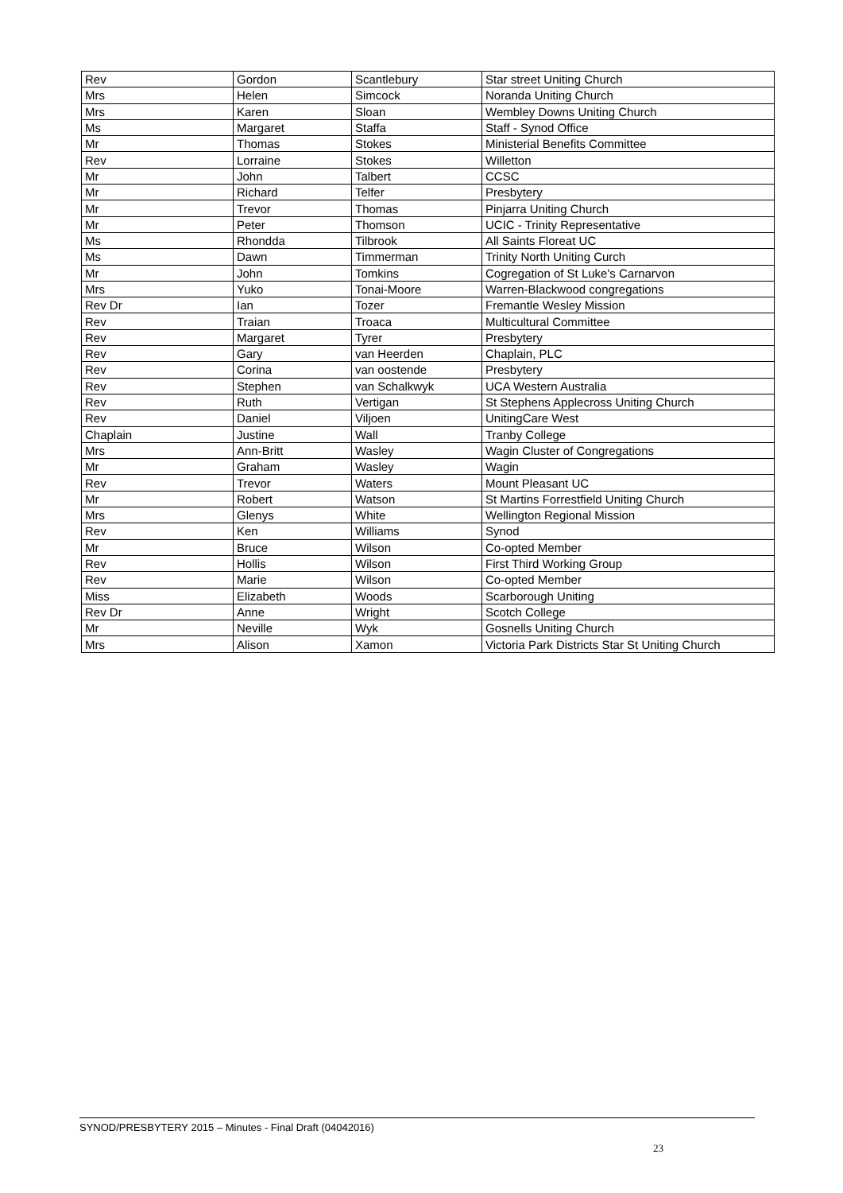| Rev | Gordon | Scantlebury | Star street Uniting Church |
| Mrs | Helen | Simcock | Noranda Uniting Church |
| Mrs | Karen | Sloan | Wembley Downs Uniting Church |
| Ms | Margaret | Staffa | Staff - Synod Office |
| Mr | Thomas | Stokes | Ministerial Benefits Committee |
| Rev | Lorraine | Stokes | Willetton |
| Mr | John | Talbert | CCSC |
| Mr | Richard | Telfer | Presbytery |
| Mr | Trevor | Thomas | Pinjarra Uniting Church |
| Mr | Peter | Thomson | UCIC - Trinity Representative |
| Ms | Rhondda | Tilbrook | All Saints Floreat UC |
| Ms | Dawn | Timmerman | Trinity North Uniting Curch |
| Mr | John | Tomkins | Cogregation of St Luke's Carnarvon |
| Mrs | Yuko | Tonai-Moore | Warren-Blackwood congregations |
| Rev Dr | Ian | Tozer | Fremantle Wesley Mission |
| Rev | Traian | Troaca | Multicultural Committee |
| Rev | Margaret | Tyrer | Presbytery |
| Rev | Gary | van Heerden | Chaplain, PLC |
| Rev | Corina | van oostende | Presbytery |
| Rev | Stephen | van Schalkwyk | UCA Western Australia |
| Rev | Ruth | Vertigan | St Stephens Applecross Uniting Church |
| Rev | Daniel | Viljoen | UnitingCare West |
| Chaplain | Justine | Wall | Tranby College |
| Mrs | Ann-Britt | Wasley | Wagin Cluster of Congregations |
| Mr | Graham | Wasley | Wagin |
| Rev | Trevor | Waters | Mount Pleasant UC |
| Mr | Robert | Watson | St Martins Forrestfield Uniting Church |
| Mrs | Glenys | White | Wellington Regional Mission |
| Rev | Ken | Williams | Synod |
| Mr | Bruce | Wilson | Co-opted Member |
| Rev | Hollis | Wilson | First Third Working Group |
| Rev | Marie | Wilson | Co-opted Member |
| Miss | Elizabeth | Woods | Scarborough Uniting |
| Rev Dr | Anne | Wright | Scotch College |
| Mr | Neville | Wyk | Gosnells Uniting Church |
| Mrs | Alison | Xamon | Victoria Park Districts Star St Uniting Church |
SYNOD/PRESBYTERY 2015 – Minutes - Final Draft (04042016)
23